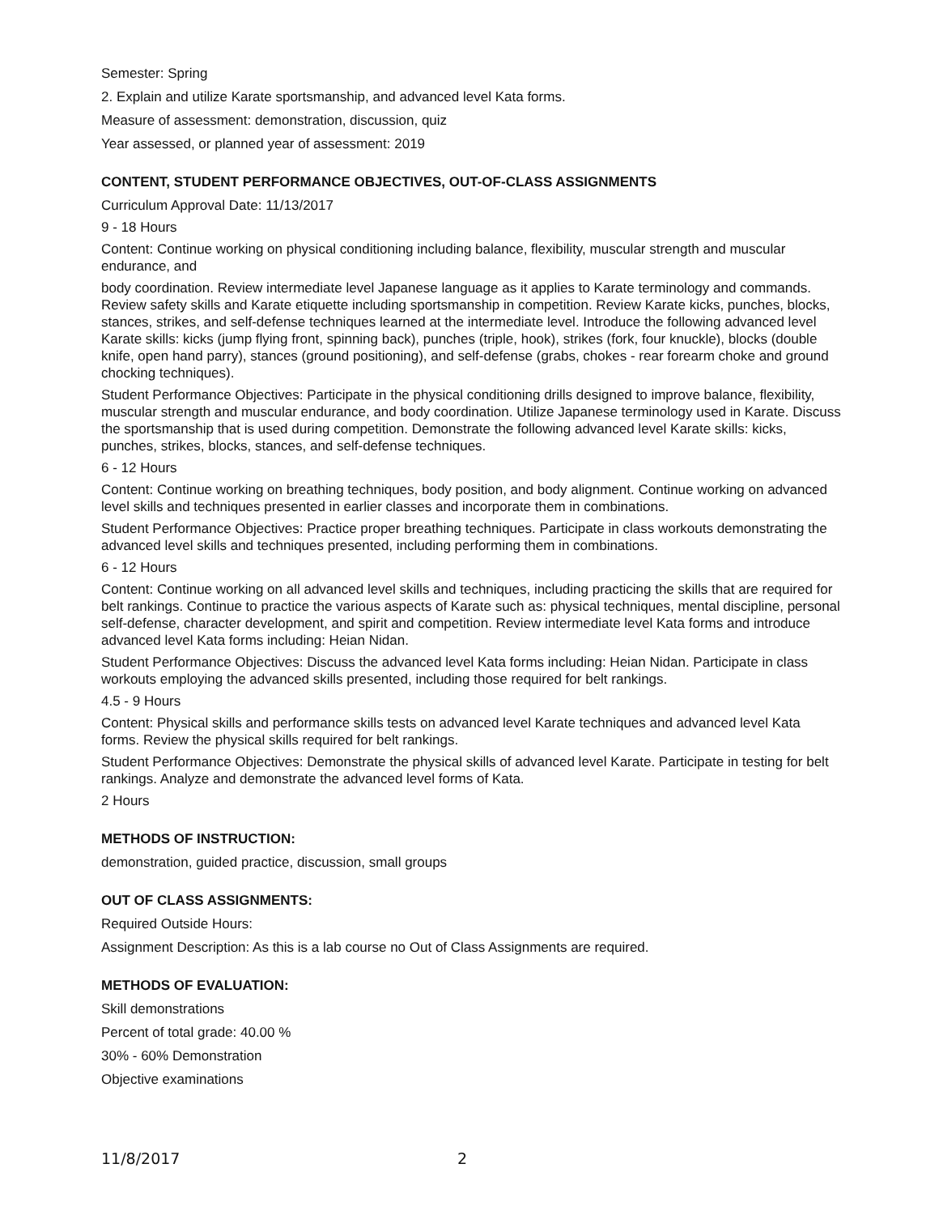Semester: Spring
2. Explain and utilize Karate sportsmanship, and advanced level Kata forms.
Measure of assessment: demonstration, discussion, quiz
Year assessed, or planned year of assessment: 2019
CONTENT, STUDENT PERFORMANCE OBJECTIVES, OUT-OF-CLASS ASSIGNMENTS
Curriculum Approval Date: 11/13/2017
9 - 18 Hours
Content: Continue working on physical conditioning including balance, flexibility, muscular strength and muscular endurance, and
body coordination. Review intermediate level Japanese language as it applies to Karate terminology and commands. Review safety skills and Karate etiquette including sportsmanship in competition. Review Karate kicks, punches, blocks, stances, strikes, and self-defense techniques learned at the intermediate level. Introduce the following advanced level Karate skills: kicks (jump flying front, spinning back), punches (triple, hook), strikes (fork, four knuckle), blocks (double knife, open hand parry), stances (ground positioning), and self-defense (grabs, chokes - rear forearm choke and ground chocking techniques).
Student Performance Objectives: Participate in the physical conditioning drills designed to improve balance, flexibility, muscular strength and muscular endurance, and body coordination. Utilize Japanese terminology used in Karate. Discuss the sportsmanship that is used during competition. Demonstrate the following advanced level Karate skills: kicks, punches, strikes, blocks, stances, and self-defense techniques.
6 - 12 Hours
Content: Continue working on breathing techniques, body position, and body alignment. Continue working on advanced level skills and techniques presented in earlier classes and incorporate them in combinations.
Student Performance Objectives: Practice proper breathing techniques. Participate in class workouts demonstrating the advanced level skills and techniques presented, including performing them in combinations.
6 - 12 Hours
Content: Continue working on all advanced level skills and techniques, including practicing the skills that are required for belt rankings. Continue to practice the various aspects of Karate such as: physical techniques, mental discipline, personal self-defense, character development, and spirit and competition. Review intermediate level Kata forms and introduce advanced level Kata forms including: Heian Nidan.
Student Performance Objectives: Discuss the advanced level Kata forms including: Heian Nidan. Participate in class workouts employing the advanced skills presented, including those required for belt rankings.
4.5 - 9 Hours
Content: Physical skills and performance skills tests on advanced level Karate techniques and advanced level Kata forms. Review the physical skills required for belt rankings.
Student Performance Objectives: Demonstrate the physical skills of advanced level Karate. Participate in testing for belt rankings. Analyze and demonstrate the advanced level forms of Kata.
2 Hours
METHODS OF INSTRUCTION:
demonstration, guided practice, discussion, small groups
OUT OF CLASS ASSIGNMENTS:
Required Outside Hours:
Assignment Description: As this is a lab course no Out of Class Assignments are required.
METHODS OF EVALUATION:
Skill demonstrations
Percent of total grade: 40.00 %
30% - 60% Demonstration
Objective examinations
11/8/2017 2